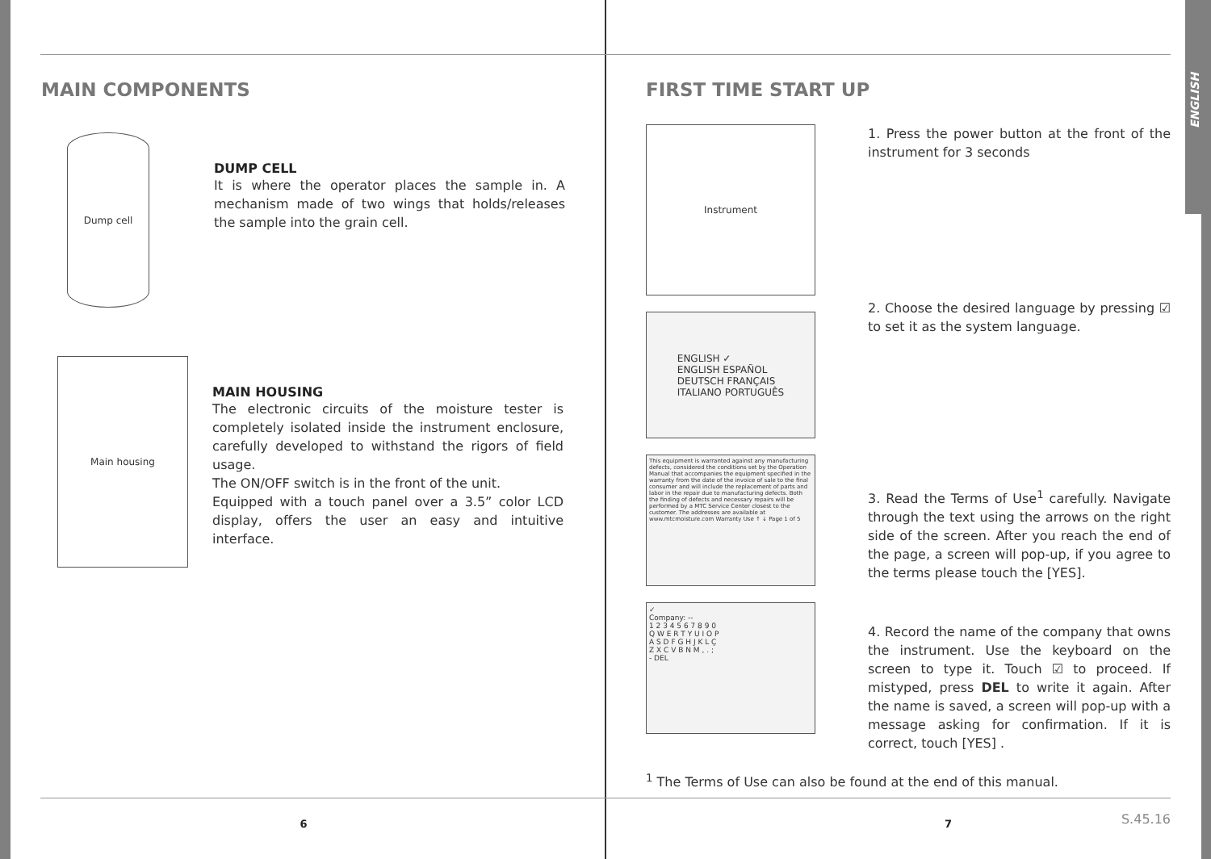ENGLISH
MAIN COMPONENTS
Dump cell
DUMP CELL
It is where the operator places the sample in. A mechanism made of two wings that holds/releases the sample into the grain cell.
Main housing
MAIN HOUSING
The electronic circuits of the moisture tester is completely isolated inside the instrument enclosure, carefully developed to withstand the rigors of field usage.
The ON/OFF switch is in the front of the unit.
Equipped with a touch panel over a 3.5” color LCD display, offers the user an easy and intuitive interface.
6
FIRST TIME START UP
Instrument
ENGLISH ✓
ENGLISH ESPAÑOL
DEUTSCH FRANÇAIS
ITALIANO PORTUGUÊS
This equipment is warranted against any manufacturing defects, considered the conditions set by the Operation Manual that accompanies the equipment specified in the warranty from the date of the invoice of sale to the final consumer and will include the replacement of parts and labor in the repair due to manufacturing defects. Both the finding of defects and necessary repairs will be performed by a MTC Service Center closest to the customer. The addresses are available at www.mtcmoisture.com Warranty Use ↑ ↓ Page 1 of 5
✓
Company: --
1 2 3 4 5 6 7 8 9 0
Q W E R T Y U I O P
A S D F G H J K L Ç
Z X C V B N M , . ;
- DEL
1. Press the power button at the front of the instrument for 3 seconds
2. Choose the desired language by pressing ☑ to set it as the system language.
3. Read the Terms of Use<sup>1</sup> carefully. Navigate through the text using the arrows on the right side of the screen. After you reach the end of the page, a screen will pop-up, if you agree to the terms please touch the [YES].
4. Record the name of the company that owns the instrument. Use the keyboard on the screen to type it. Touch ☑ to proceed. If mistyped, press DEL to write it again. After the name is saved, a screen will pop-up with a message asking for confirmation. If it is correct, touch [YES] .
<sup>1</sup> The Terms of Use can also be found at the end of this manual.
7
S.45.16